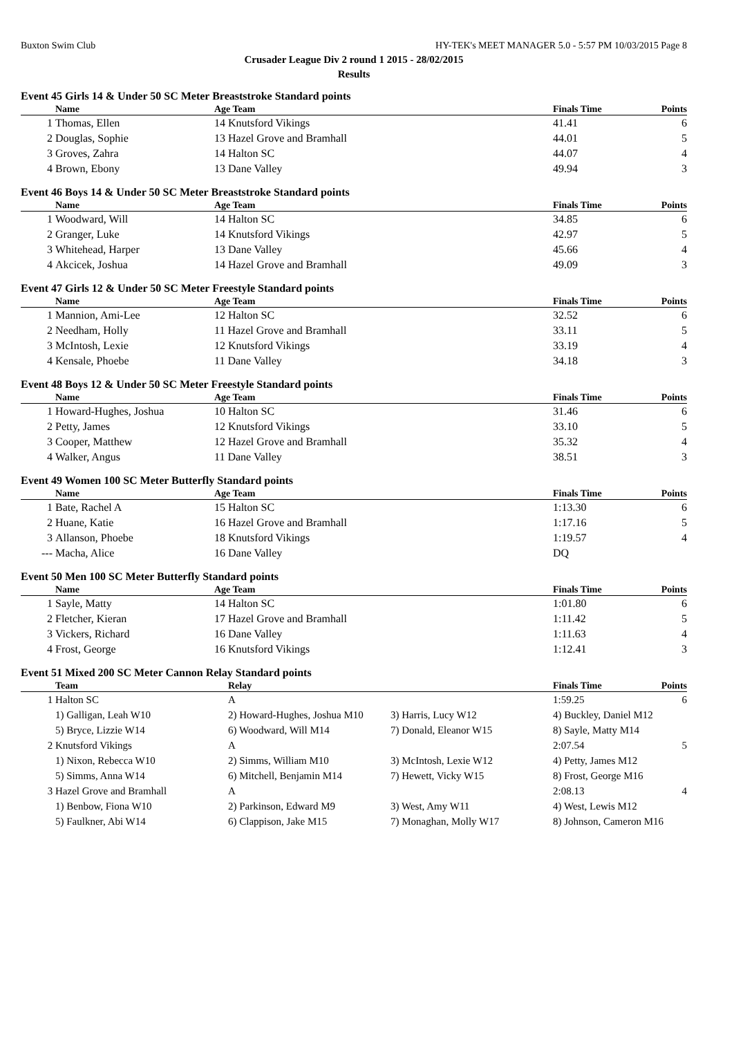Buxton Swim Club HY-TEK's MEET MANAGER 5.0 - 5:57 PM 10/03/2015 Page 8
Crusader League Div 2 round 1 2015 - 28/02/2015
Results
Event 45 Girls 14 & Under 50 SC Meter Breaststroke Standard points
| | Name | Age Team | Finals Time | Points |
| --- | --- | --- | --- | --- |
| 1 | Thomas, Ellen | 14 Knutsford Vikings | 41.41 | 6 |
| 2 | Douglas, Sophie | 13 Hazel Grove and Bramhall | 44.01 | 5 |
| 3 | Groves, Zahra | 14 Halton SC | 44.07 | 4 |
| 4 | Brown, Ebony | 13 Dane Valley | 49.94 | 3 |
Event 46 Boys 14 & Under 50 SC Meter Breaststroke Standard points
| | Name | Age Team | Finals Time | Points |
| --- | --- | --- | --- | --- |
| 1 | Woodward, Will | 14 Halton SC | 34.85 | 6 |
| 2 | Granger, Luke | 14 Knutsford Vikings | 42.97 | 5 |
| 3 | Whitehead, Harper | 13 Dane Valley | 45.66 | 4 |
| 4 | Akcicek, Joshua | 14 Hazel Grove and Bramhall | 49.09 | 3 |
Event 47 Girls 12 & Under 50 SC Meter Freestyle Standard points
| | Name | Age Team | Finals Time | Points |
| --- | --- | --- | --- | --- |
| 1 | Mannion, Ami-Lee | 12 Halton SC | 32.52 | 6 |
| 2 | Needham, Holly | 11 Hazel Grove and Bramhall | 33.11 | 5 |
| 3 | McIntosh, Lexie | 12 Knutsford Vikings | 33.19 | 4 |
| 4 | Kensale, Phoebe | 11 Dane Valley | 34.18 | 3 |
Event 48 Boys 12 & Under 50 SC Meter Freestyle Standard points
| | Name | Age Team | Finals Time | Points |
| --- | --- | --- | --- | --- |
| 1 | Howard-Hughes, Joshua | 10 Halton SC | 31.46 | 6 |
| 2 | Petty, James | 12 Knutsford Vikings | 33.10 | 5 |
| 3 | Cooper, Matthew | 12 Hazel Grove and Bramhall | 35.32 | 4 |
| 4 | Walker, Angus | 11 Dane Valley | 38.51 | 3 |
Event 49 Women 100 SC Meter Butterfly Standard points
| | Name | Age Team | Finals Time | Points |
| --- | --- | --- | --- | --- |
| 1 | Bate, Rachel A | 15 Halton SC | 1:13.30 | 6 |
| 2 | Huane, Katie | 16 Hazel Grove and Bramhall | 1:17.16 | 5 |
| 3 | Allanson, Phoebe | 18 Knutsford Vikings | 1:19.57 | 4 |
| --- | Macha, Alice | 16 Dane Valley | DQ | |
Event 50 Men 100 SC Meter Butterfly Standard points
| | Name | Age Team | Finals Time | Points |
| --- | --- | --- | --- | --- |
| 1 | Sayle, Matty | 14 Halton SC | 1:01.80 | 6 |
| 2 | Fletcher, Kieran | 17 Hazel Grove and Bramhall | 1:11.42 | 5 |
| 3 | Vickers, Richard | 16 Dane Valley | 1:11.63 | 4 |
| 4 | Frost, George | 16 Knutsford Vikings | 1:12.41 | 3 |
Event 51 Mixed 200 SC Meter Cannon Relay Standard points
| | Team | Relay | | Finals Time | Points |
| --- | --- | --- | --- | --- | --- |
| 1 | Halton SC | A | | 1:59.25 | 6 |
| | 1) Galligan, Leah W10 | 2) Howard-Hughes, Joshua M10 | 3) Harris, Lucy W12 | 4) Buckley, Daniel M12 | |
| | 5) Bryce, Lizzie W14 | 6) Woodward, Will M14 | 7) Donald, Eleanor W15 | 8) Sayle, Matty M14 | |
| 2 | Knutsford Vikings | A | | 2:07.54 | 5 |
| | 1) Nixon, Rebecca W10 | 2) Simms, William M10 | 3) McIntosh, Lexie W12 | 4) Petty, James M12 | |
| | 5) Simms, Anna W14 | 6) Mitchell, Benjamin M14 | 7) Hewett, Vicky W15 | 8) Frost, George M16 | |
| 3 | Hazel Grove and Bramhall | A | | 2:08.13 | 4 |
| | 1) Benbow, Fiona W10 | 2) Parkinson, Edward M9 | 3) West, Amy W11 | 4) West, Lewis M12 | |
| | 5) Faulkner, Abi W14 | 6) Clappison, Jake M15 | 7) Monaghan, Molly W17 | 8) Johnson, Cameron M16 | |